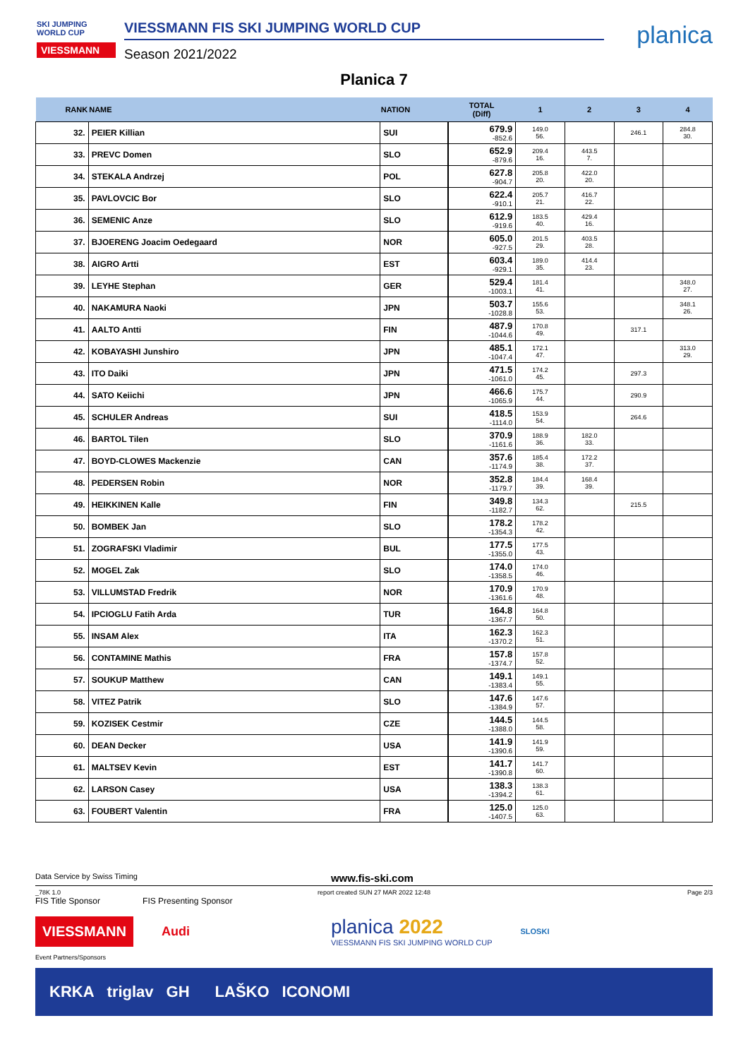SKI JUMPING WORLD CUP
VIESSMANN
VIESSMANN FIS SKI JUMPING WORLD CUP
Season 2021/2022
planica
Planica 7
| RANK | NAME | NATION | TOTAL (Diff) | 1 | 2 | 3 | 4 |
| --- | --- | --- | --- | --- | --- | --- | --- |
| 32. | PEIER Killian | SUI | 679.9 -852.6 | 149.0 56. | | 246.1 | 284.8 30. |
| 33. | PREVC Domen | SLO | 652.9 -879.6 | 209.4 16. | 443.5 7. | | |
| 34. | STEKALA Andrzej | POL | 627.8 -904.7 | 205.8 20. | 422.0 20. | | |
| 35. | PAVLOVCIC Bor | SLO | 622.4 -910.1 | 205.7 21. | 416.7 22. | | |
| 36. | SEMENIC Anze | SLO | 612.9 -919.6 | 183.5 40. | 429.4 16. | | |
| 37. | BJOERENG Joacim Oedegaard | NOR | 605.0 -927.5 | 201.5 29. | 403.5 28. | | |
| 38. | AIGRO Artti | EST | 603.4 -929.1 | 189.0 35. | 414.4 23. | | |
| 39. | LEYHE Stephan | GER | 529.4 -1003.1 | 181.4 41. | | | 348.0 27. |
| 40. | NAKAMURA Naoki | JPN | 503.7 -1028.8 | 155.6 53. | | | 348.1 26. |
| 41. | AALTO Antti | FIN | 487.9 -1044.6 | 170.8 49. | | 317.1 | |
| 42. | KOBAYASHI Junshiro | JPN | 485.1 -1047.4 | 172.1 47. | | | 313.0 29. |
| 43. | ITO Daiki | JPN | 471.5 -1061.0 | 174.2 45. | | 297.3 | |
| 44. | SATO Keiichi | JPN | 466.6 -1065.9 | 175.7 44. | | 290.9 | |
| 45. | SCHULER Andreas | SUI | 418.5 -1114.0 | 153.9 54. | | 264.6 | |
| 46. | BARTOL Tilen | SLO | 370.9 -1161.6 | 188.9 36. | 182.0 33. | | |
| 47. | BOYD-CLOWES Mackenzie | CAN | 357.6 -1174.9 | 185.4 38. | 172.2 37. | | |
| 48. | PEDERSEN Robin | NOR | 352.8 -1179.7 | 184.4 39. | 168.4 39. | | |
| 49. | HEIKKINEN Kalle | FIN | 349.8 -1182.7 | 134.3 62. | | 215.5 | |
| 50. | BOMBEK Jan | SLO | 178.2 -1354.3 | 178.2 42. | | | |
| 51. | ZOGRAFSKI Vladimir | BUL | 177.5 -1355.0 | 177.5 43. | | | |
| 52. | MOGEL Zak | SLO | 174.0 -1358.5 | 174.0 46. | | | |
| 53. | VILLUMSTAD Fredrik | NOR | 170.9 -1361.6 | 170.9 48. | | | |
| 54. | IPCIOGLU Fatih Arda | TUR | 164.8 -1367.7 | 164.8 50. | | | |
| 55. | INSAM Alex | ITA | 162.3 -1370.2 | 162.3 51. | | | |
| 56. | CONTAMINE Mathis | FRA | 157.8 -1374.7 | 157.8 52. | | | |
| 57. | SOUKUP Matthew | CAN | 149.1 -1383.4 | 149.1 55. | | | |
| 58. | VITEZ Patrik | SLO | 147.6 -1384.9 | 147.6 57. | | | |
| 59. | KOZISEK Cestmir | CZE | 144.5 -1388.0 | 144.5 58. | | | |
| 60. | DEAN Decker | USA | 141.9 -1390.6 | 141.9 59. | | | |
| 61. | MALTSEV Kevin | EST | 141.7 -1390.8 | 141.7 60. | | | |
| 62. | LARSON Casey | USA | 138.3 -1394.2 | 138.3 61. | | | |
| 63. | FOUBERT Valentin | FRA | 125.0 -1407.5 | 125.0 63. | | | |
Data Service by Swiss Timing www.fis-ski.com
_78K 1.0 report created SUN 27 MAR 2022 12:48 Page 2/3
FIS Title Sponsor FIS Presenting Sponsor
VIESSMANN
Audi
planica 2022
VIESSMANN FIS SKI JUMPING WORLD CUP
SLOSKI
Event Partners/Sponsors
KRKA triglav GH LAŠKO ICONOMI